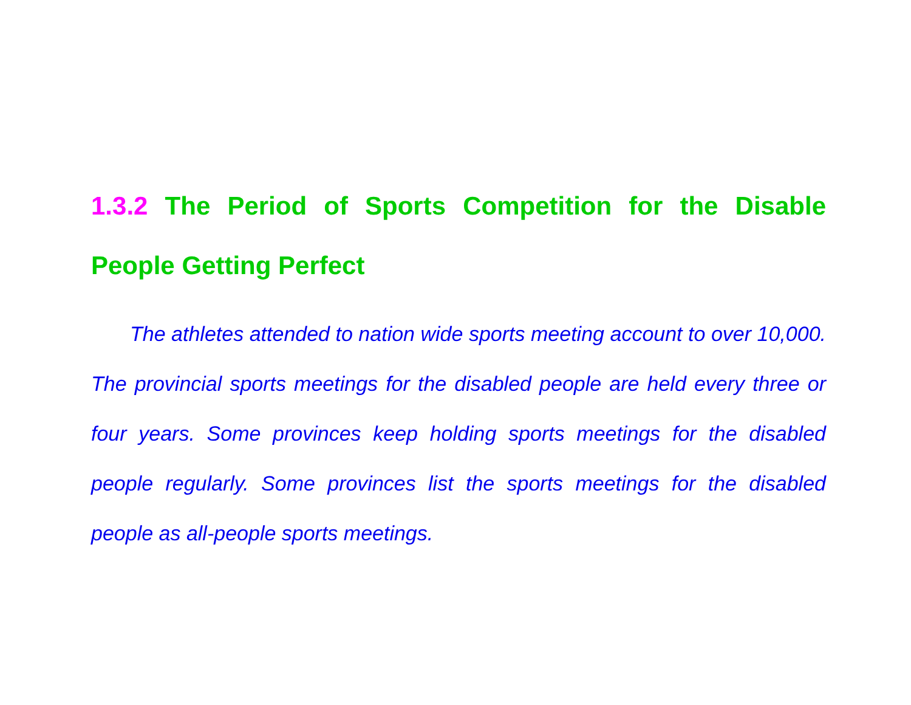1.3.2 The Period of Sports Competition for the Disable People Getting Perfect
The athletes attended to nation wide sports meeting account to over 10,000. The provincial sports meetings for the disabled people are held every three or four years. Some provinces keep holding sports meetings for the disabled people regularly. Some provinces list the sports meetings for the disabled people as all-people sports meetings.